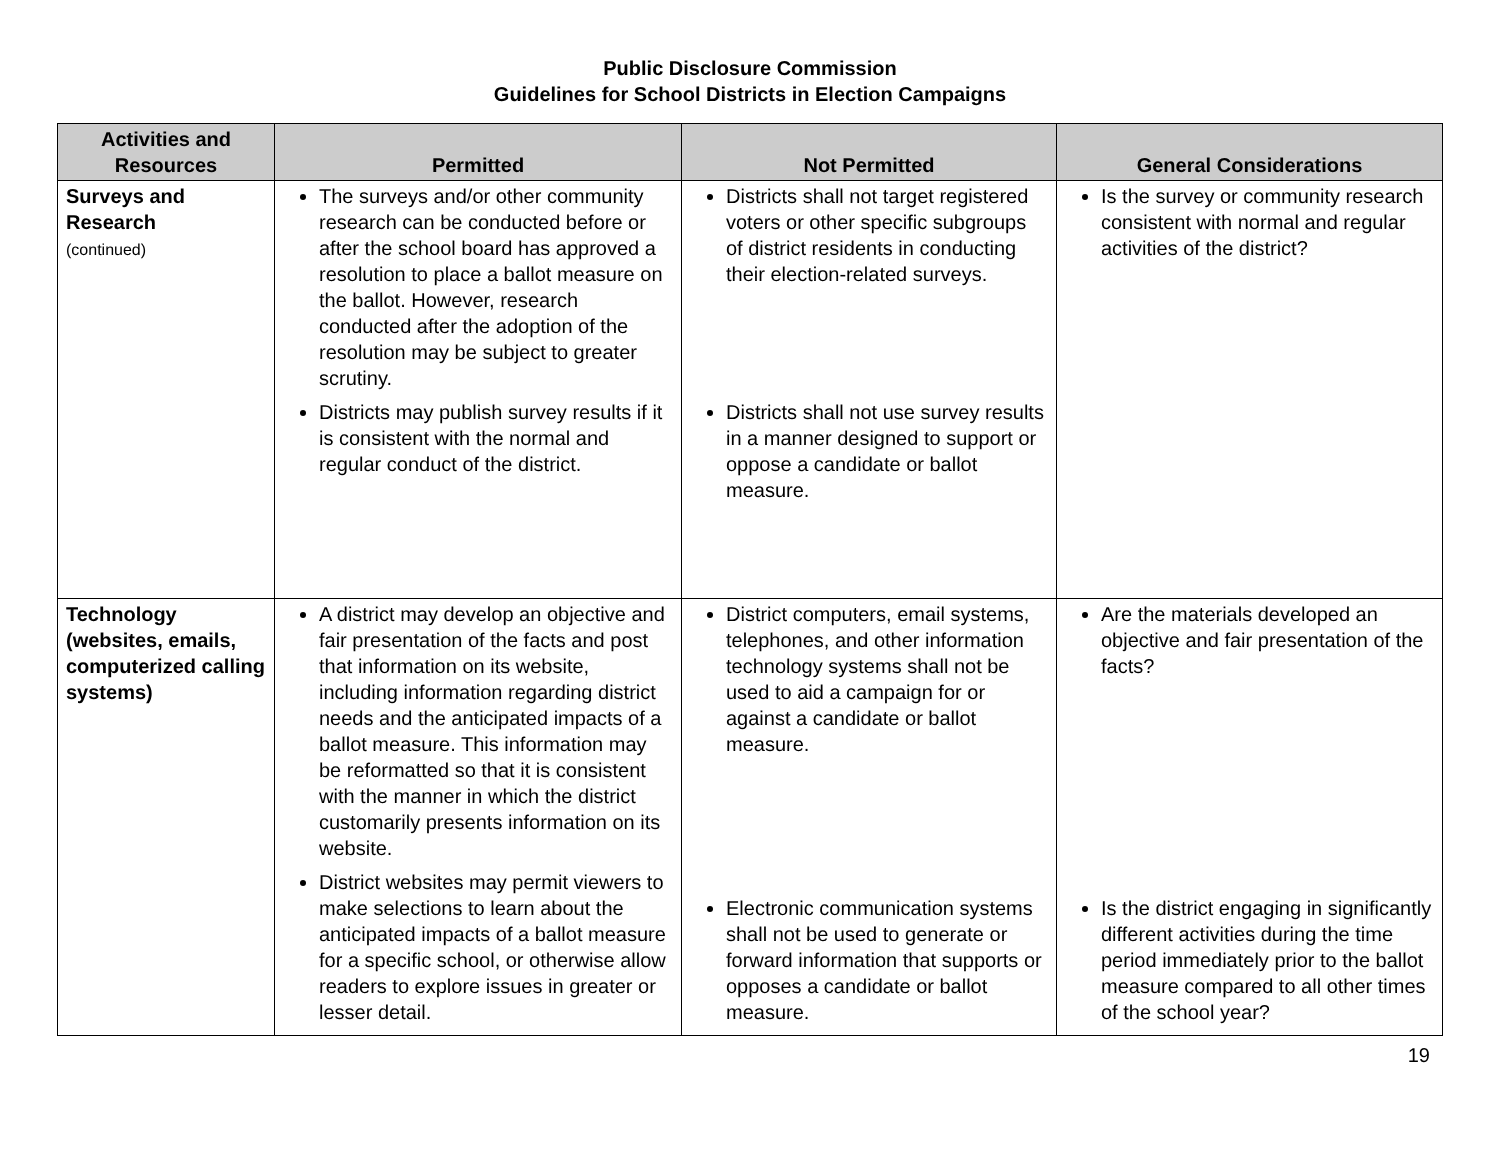Public Disclosure Commission
Guidelines for School Districts in Election Campaigns
| Activities and Resources | Permitted | Not Permitted | General Considerations |
| --- | --- | --- | --- |
| Surveys and Research (continued) | The surveys and/or other community research can be conducted before or after the school board has approved a resolution to place a ballot measure on the ballot. However, research conducted after the adoption of the resolution may be subject to greater scrutiny. Districts may publish survey results if it is consistent with the normal and regular conduct of the district. | Districts shall not target registered voters or other specific subgroups of district residents in conducting their election-related surveys. Districts shall not use survey results in a manner designed to support or oppose a candidate or ballot measure. | Is the survey or community research consistent with normal and regular activities of the district? |
| Technology (websites, emails, computerized calling systems) | A district may develop an objective and fair presentation of the facts and post that information on its website, including information regarding district needs and the anticipated impacts of a ballot measure. This information may be reformatted so that it is consistent with the manner in which the district customarily presents information on its website. District websites may permit viewers to make selections to learn about the anticipated impacts of a ballot measure for a specific school, or otherwise allow readers to explore issues in greater or lesser detail. | District computers, email systems, telephones, and other information technology systems shall not be used to aid a campaign for or against a candidate or ballot measure. Electronic communication systems shall not be used to generate or forward information that supports or opposes a candidate or ballot measure. | Are the materials developed an objective and fair presentation of the facts? Is the district engaging in significantly different activities during the time period immediately prior to the ballot measure compared to all other times of the school year? |
19